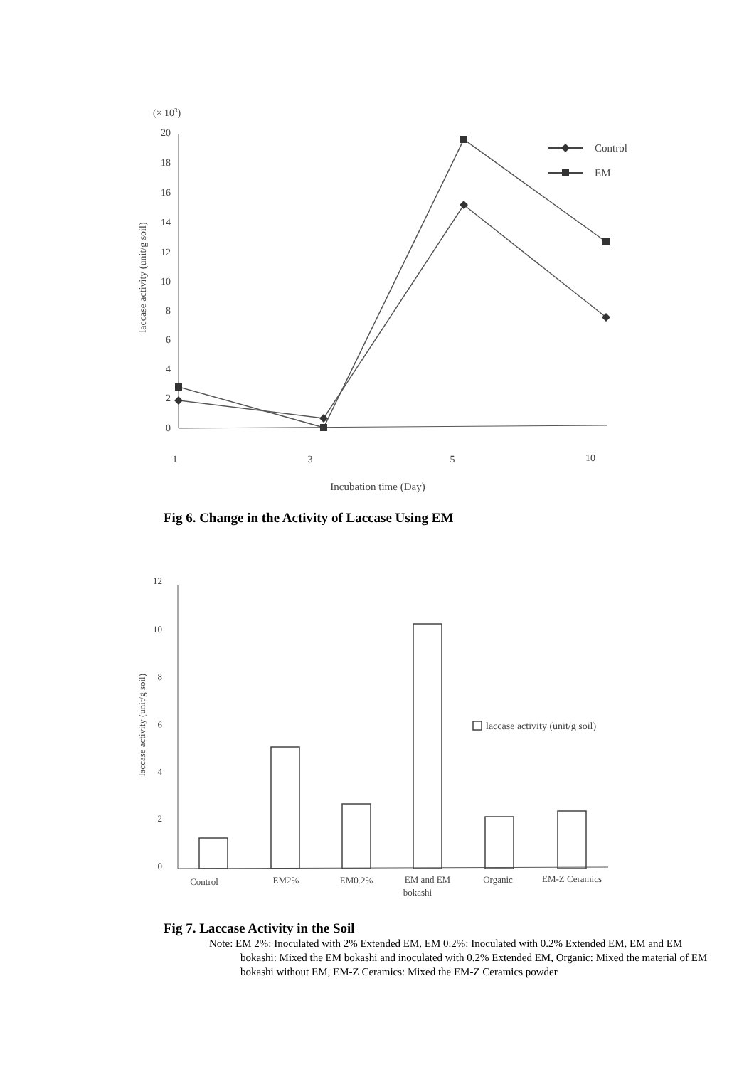(× 103)
20
18
16
14
12
10
8
6
4
2
0
laccase activity (unit/g soil)
Control
EM
1
3
5
10
Incubation time (Day)
Fig 6. Change in the Activity of Laccase Using EM
12
10
8
6
4
2
0
laccase activity (unit/g soil)
laccase activity (unit/g soil)
Control
EM2%
EM0.2%
EM and EM
bokashi
Organic
EM-Z Ceramics
Fig 7. Laccase Activity in the Soil
Note: EM 2%: Inoculated with 2% Extended EM, EM 0.2%: Inoculated with 0.2% Extended EM, EM and EM bokashi: Mixed the EM bokashi and inoculated with 0.2% Extended EM, Organic: Mixed the material of EM bokashi without EM, EM-Z Ceramics: Mixed the EM-Z Ceramics powder